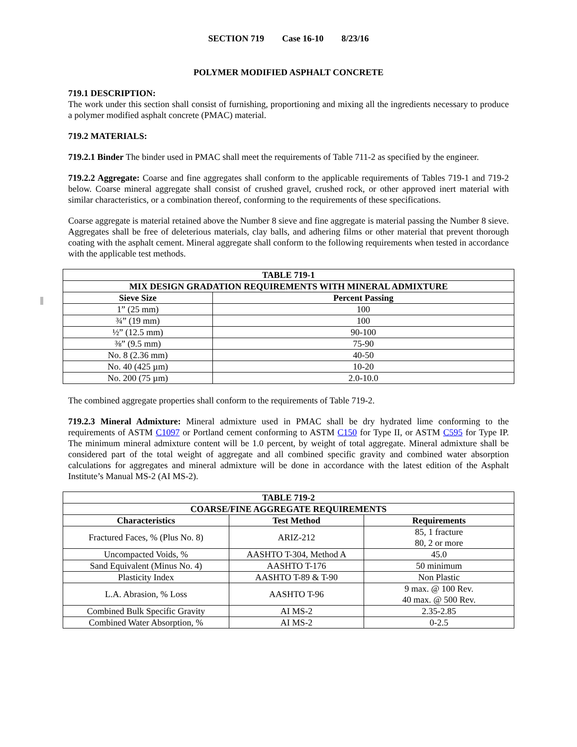SECTION 719 Case 16-10 8/23/16
POLYMER MODIFIED ASPHALT CONCRETE
719.1 DESCRIPTION:
The work under this section shall consist of furnishing, proportioning and mixing all the ingredients necessary to produce a polymer modified asphalt concrete (PMAC) material.
719.2 MATERIALS:
719.2.1 Binder The binder used in PMAC shall meet the requirements of Table 711-2 as specified by the engineer.
719.2.2 Aggregate: Coarse and fine aggregates shall conform to the applicable requirements of Tables 719-1 and 719-2 below. Coarse mineral aggregate shall consist of crushed gravel, crushed rock, or other approved inert material with similar characteristics, or a combination thereof, conforming to the requirements of these specifications.
Coarse aggregate is material retained above the Number 8 sieve and fine aggregate is material passing the Number 8 sieve. Aggregates shall be free of deleterious materials, clay balls, and adhering films or other material that prevent thorough coating with the asphalt cement. Mineral aggregate shall conform to the following requirements when tested in accordance with the applicable test methods.
| TABLE 719-1 | |
| --- | --- |
| MIX DESIGN GRADATION REQUIREMENTS WITH MINERAL ADMIXTURE | |
| Sieve Size | Percent Passing |
| 1” (25 mm) | 100 |
| ¾” (19 mm) | 100 |
| ½” (12.5 mm) | 90-100 |
| ⅜” (9.5 mm) | 75-90 |
| No. 8 (2.36 mm) | 40-50 |
| No. 40 (425 µm) | 10-20 |
| No. 200 (75 µm) | 2.0-10.0 |
The combined aggregate properties shall conform to the requirements of Table 719-2.
719.2.3 Mineral Admixture: Mineral admixture used in PMAC shall be dry hydrated lime conforming to the requirements of ASTM C1097 or Portland cement conforming to ASTM C150 for Type II, or ASTM C595 for Type IP. The minimum mineral admixture content will be 1.0 percent, by weight of total aggregate. Mineral admixture shall be considered part of the total weight of aggregate and all combined specific gravity and combined water absorption calculations for aggregates and mineral admixture will be done in accordance with the latest edition of the Asphalt Institute’s Manual MS-2 (AI MS-2).
| TABLE 719-2 | | |
| --- | --- | --- |
| COARSE/FINE AGGREGATE REQUIREMENTS | | |
| Characteristics | Test Method | Requirements |
| Fractured Faces, % (Plus No. 8) | ARIZ-212 | 85, 1 fracture 80, 2 or more |
| Uncompacted Voids, % | AASHTO T-304, Method A | 45.0 |
| Sand Equivalent (Minus No. 4) | AASHTO T-176 | 50 minimum |
| Plasticity Index | AASHTO T-89 & T-90 | Non Plastic |
| L.A. Abrasion, % Loss | AASHTO T-96 | 9 max. @ 100 Rev. 40 max. @ 500 Rev. |
| Combined Bulk Specific Gravity | AI MS-2 | 2.35-2.85 |
| Combined Water Absorption, % | AI MS-2 | 0-2.5 |